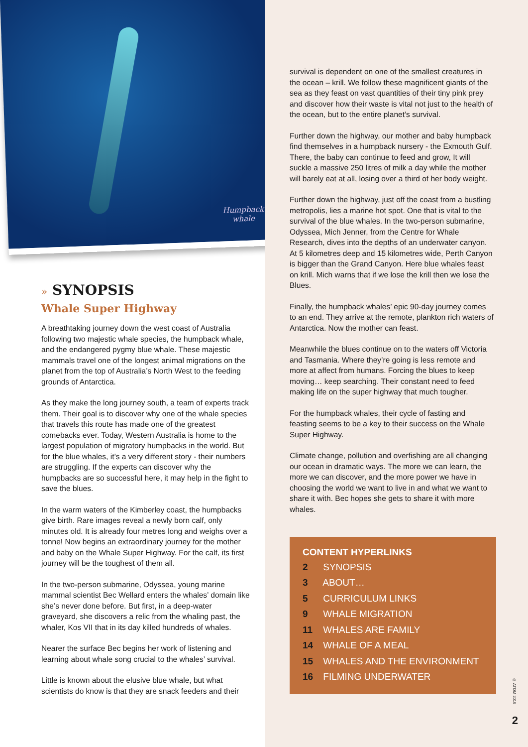Humpback
whale
» SYNOPSIS
Whale Super Highway
A breathtaking journey down the west coast of Australia following two majestic whale species, the humpback whale, and the endangered pygmy blue whale. These majestic mammals travel one of the longest animal migrations on the planet from the top of Australia’s North West to the feeding grounds of Antarctica.
As they make the long journey south, a team of experts track them. Their goal is to discover why one of the whale species that travels this route has made one of the greatest comebacks ever. Today, Western Australia is home to the largest population of migratory humpbacks in the world. But for the blue whales, it’s a very different story - their numbers are struggling. If the experts can discover why the humpbacks are so successful here, it may help in the fight to save the blues.
In the warm waters of the Kimberley coast, the humpbacks give birth. Rare images reveal a newly born calf, only minutes old. It is already four metres long and weighs over a tonne! Now begins an extraordinary journey for the mother and baby on the Whale Super Highway. For the calf, its first journey will be the toughest of them all.
In the two-person submarine, Odyssea, young marine mammal scientist Bec Wellard enters the whales’ domain like she’s never done before. But first, in a deep-water graveyard, she discovers a relic from the whaling past, the whaler, Kos VII that in its day killed hundreds of whales.
Nearer the surface Bec begins her work of listening and learning about whale song crucial to the whales’ survival.
Little is known about the elusive blue whale, but what scientists do know is that they are snack feeders and their
survival is dependent on one of the smallest creatures in the ocean – krill. We follow these magnificent giants of the sea as they feast on vast quantities of their tiny pink prey and discover how their waste is vital not just to the health of the ocean, but to the entire planet’s survival.
Further down the highway, our mother and baby humpback find themselves in a humpback nursery - the Exmouth Gulf. There, the baby can continue to feed and grow, It will suckle a massive 250 litres of milk a day while the mother will barely eat at all, losing over a third of her body weight.
Further down the highway, just off the coast from a bustling metropolis, lies a marine hot spot. One that is vital to the survival of the blue whales. In the two-person submarine, Odyssea, Mich Jenner, from the Centre for Whale Research, dives into the depths of an underwater canyon. At 5 kilometres deep and 15 kilometres wide, Perth Canyon is bigger than the Grand Canyon. Here blue whales feast on krill. Mich warns that if we lose the krill then we lose the Blues.
Finally, the humpback whales’ epic 90-day journey comes to an end. They arrive at the remote, plankton rich waters of Antarctica. Now the mother can feast.
Meanwhile the blues continue on to the waters off Victoria and Tasmania. Where they’re going is less remote and more at affect from humans. Forcing the blues to keep moving… keep searching. Their constant need to feed making life on the super highway that much tougher.
For the humpback whales, their cycle of fasting and feasting seems to be a key to their success on the Whale Super Highway.
Climate change, pollution and overfishing are all changing our ocean in dramatic ways. The more we can learn, the more we can discover, and the more power we have in choosing the world we want to live in and what we want to share it with. Bec hopes she gets to share it with more whales.
CONTENT HYPERLINKS
2 SYNOPSIS
3 ABOUT…
5 CURRICULUM LINKS
9 WHALE MIGRATION
11 WHALES ARE FAMILY
14 WHALE OF A MEAL
15 WHALES AND THE ENVIRONMENT
16 FILMING UNDERWATER
© ATOM 2019
2